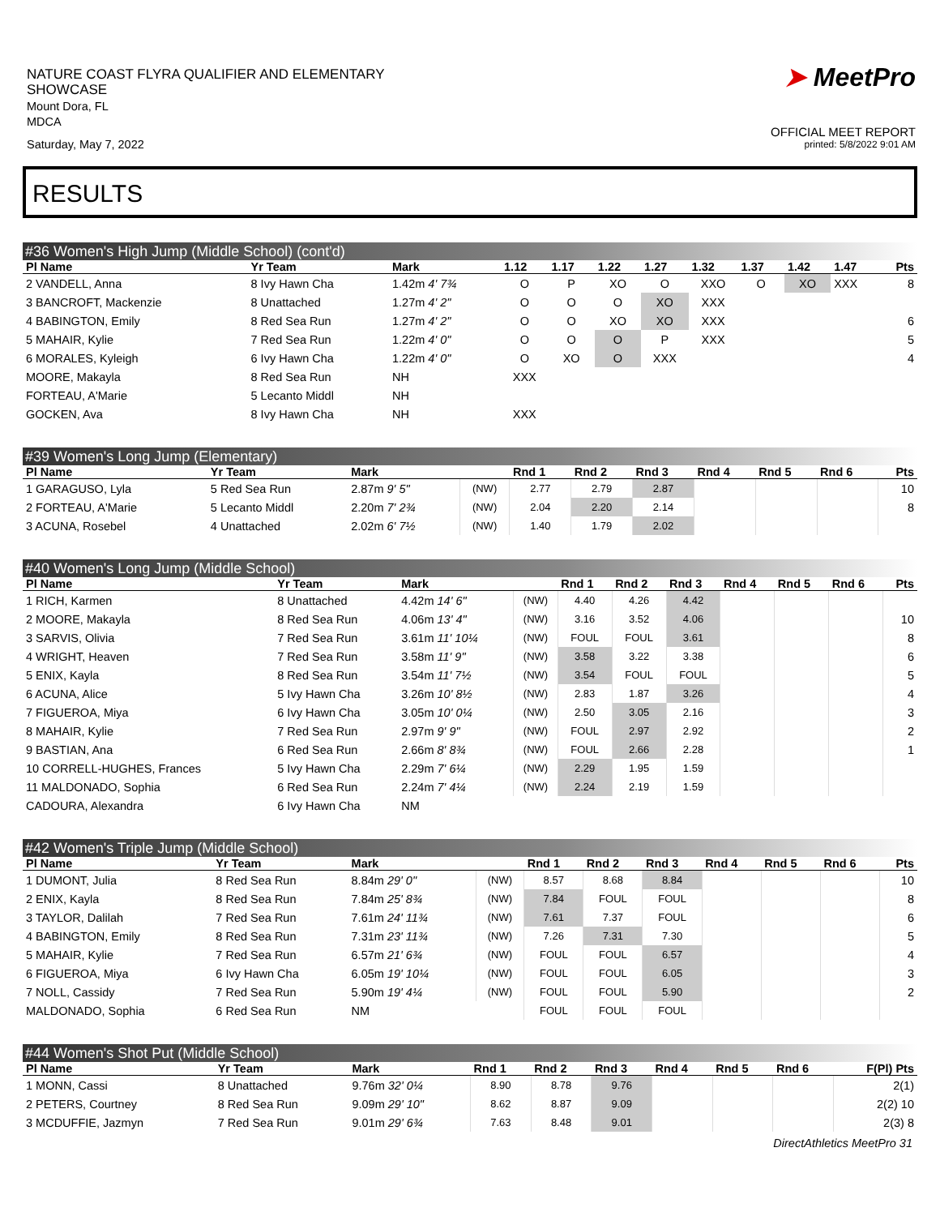NATURE COAST FLYRA QUALIFIER AND ELEMENTARY
SHOWCASE
Mount Dora, FL
MDCA
Saturday, May 7, 2022
➤ MeetPro
OFFICIAL MEET REPORT
printed: 5/8/2022 9:01 AM
RESULTS
#36 Women's High Jump (Middle School) (cont'd)
| Pl Name | Yr Team | Mark | 1.12 | 1.17 | 1.22 | 1.27 | 1.32 | 1.37 | 1.42 | 1.47 | Pts |
| --- | --- | --- | --- | --- | --- | --- | --- | --- | --- | --- | --- |
| 2 VANDELL, Anna | 8 Ivy Hawn Cha | 1.42m 4' 7¾ | O | P | XO | O | XXO | O | XO | XXX | 8 |
| 3 BANCROFT, Mackenzie | 8 Unattached | 1.27m 4' 2" | O | O | O | XO | XXX | | | | |
| 4 BABINGTON, Emily | 8 Red Sea Run | 1.27m 4' 2" | O | O | XO | XO | XXX | | | | 6 |
| 5 MAHAIR, Kylie | 7 Red Sea Run | 1.22m 4' 0" | O | O | O | P | XXX | | | | 5 |
| 6 MORALES, Kyleigh | 6 Ivy Hawn Cha | 1.22m 4' 0" | O | XO | O | XXX | | | | | 4 |
| MOORE, Makayla | 8 Red Sea Run | NH | XXX | | | | | | | | |
| FORTEAU, A'Marie | 5 Lecanto Middl | NH | | | | | | | | | |
| GOCKEN, Ava | 8 Ivy Hawn Cha | NH | XXX | | | | | | | | |
#39 Women's Long Jump (Elementary)
| Pl Name | Yr Team | Mark | | Rnd 1 | Rnd 2 | Rnd 3 | Rnd 4 | Rnd 5 | Rnd 6 | Pts |
| --- | --- | --- | --- | --- | --- | --- | --- | --- | --- | --- |
| 1 GARAGUSO, Lyla | 5 Red Sea Run | 2.87m 9' 5" | (NW) | 2.77 | 2.79 | 2.87 | | | | 10 |
| 2 FORTEAU, A'Marie | 5 Lecanto Middl | 2.20m 7' 2¾ | (NW) | 2.04 | 2.20 | 2.14 | | | | 8 |
| 3 ACUNA, Rosebel | 4 Unattached | 2.02m 6' 7½ | (NW) | 1.40 | 1.79 | 2.02 | | | | |
#40 Women's Long Jump (Middle School)
| Pl Name | Yr Team | Mark | | Rnd 1 | Rnd 2 | Rnd 3 | Rnd 4 | Rnd 5 | Rnd 6 | Pts |
| --- | --- | --- | --- | --- | --- | --- | --- | --- | --- | --- |
| 1 RICH, Karmen | 8 Unattached | 4.42m 14' 6" | (NW) | 4.40 | 4.26 | 4.42 | | | | |
| 2 MOORE, Makayla | 8 Red Sea Run | 4.06m 13' 4" | (NW) | 3.16 | 3.52 | 4.06 | | | | 10 |
| 3 SARVIS, Olivia | 7 Red Sea Run | 3.61m 11' 10¼ | (NW) | FOUL | FOUL | 3.61 | | | | 8 |
| 4 WRIGHT, Heaven | 7 Red Sea Run | 3.58m 11' 9" | (NW) | 3.58 | 3.22 | 3.38 | | | | 6 |
| 5 ENIX, Kayla | 8 Red Sea Run | 3.54m 11' 7½ | (NW) | 3.54 | FOUL | FOUL | | | | 5 |
| 6 ACUNA, Alice | 5 Ivy Hawn Cha | 3.26m 10' 8½ | (NW) | 2.83 | 1.87 | 3.26 | | | | 4 |
| 7 FIGUEROA, Miya | 6 Ivy Hawn Cha | 3.05m 10' 0¼ | (NW) | 2.50 | 3.05 | 2.16 | | | | 3 |
| 8 MAHAIR, Kylie | 7 Red Sea Run | 2.97m 9' 9" | (NW) | FOUL | 2.97 | 2.92 | | | | 2 |
| 9 BASTIAN, Ana | 6 Red Sea Run | 2.66m 8' 8¾ | (NW) | FOUL | 2.66 | 2.28 | | | | 1 |
| 10 CORRELL-HUGHES, Frances | 5 Ivy Hawn Cha | 2.29m 7' 6¼ | (NW) | 2.29 | 1.95 | 1.59 | | | | |
| 11 MALDONADO, Sophia | 6 Red Sea Run | 2.24m 7' 4¼ | (NW) | 2.24 | 2.19 | 1.59 | | | | |
| CADOURA, Alexandra | 6 Ivy Hawn Cha | NM | | | | | | | | |
#42 Women's Triple Jump (Middle School)
| Pl Name | Yr Team | Mark | | Rnd 1 | Rnd 2 | Rnd 3 | Rnd 4 | Rnd 5 | Rnd 6 | Pts |
| --- | --- | --- | --- | --- | --- | --- | --- | --- | --- | --- |
| 1 DUMONT, Julia | 8 Red Sea Run | 8.84m 29' 0" | (NW) | 8.57 | 8.68 | 8.84 | | | | 10 |
| 2 ENIX, Kayla | 8 Red Sea Run | 7.84m 25' 8¾ | (NW) | 7.84 | FOUL | FOUL | | | | 8 |
| 3 TAYLOR, Dalilah | 7 Red Sea Run | 7.61m 24' 11¾ | (NW) | 7.61 | 7.37 | FOUL | | | | 6 |
| 4 BABINGTON, Emily | 8 Red Sea Run | 7.31m 23' 11¾ | (NW) | 7.26 | 7.31 | 7.30 | | | | 5 |
| 5 MAHAIR, Kylie | 7 Red Sea Run | 6.57m 21' 6¾ | (NW) | FOUL | FOUL | 6.57 | | | | 4 |
| 6 FIGUEROA, Miya | 6 Ivy Hawn Cha | 6.05m 19' 10¼ | (NW) | FOUL | FOUL | 6.05 | | | | 3 |
| 7 NOLL, Cassidy | 7 Red Sea Run | 5.90m 19' 4¼ | (NW) | FOUL | FOUL | 5.90 | | | | 2 |
| MALDONADO, Sophia | 6 Red Sea Run | NM | | FOUL | FOUL | FOUL | | | | |
#44 Women's Shot Put (Middle School)
| Pl Name | Yr Team | Mark | Rnd 1 | Rnd 2 | Rnd 3 | Rnd 4 | Rnd 5 | Rnd 6 | F(Pl) Pts |
| --- | --- | --- | --- | --- | --- | --- | --- | --- | --- |
| 1 MONN, Cassi | 8 Unattached | 9.76m 32' 0¼ | 8.90 | 8.78 | 9.76 | | | | 2(1) |
| 2 PETERS, Courtney | 8 Red Sea Run | 9.09m 29' 10" | 8.62 | 8.87 | 9.09 | | | | 2(2) 10 |
| 3 MCDUFFIE, Jazmyn | 7 Red Sea Run | 9.01m 29' 6¾ | 7.63 | 8.48 | 9.01 | | | | 2(3) 8 |
DirectAthletics MeetPro 31